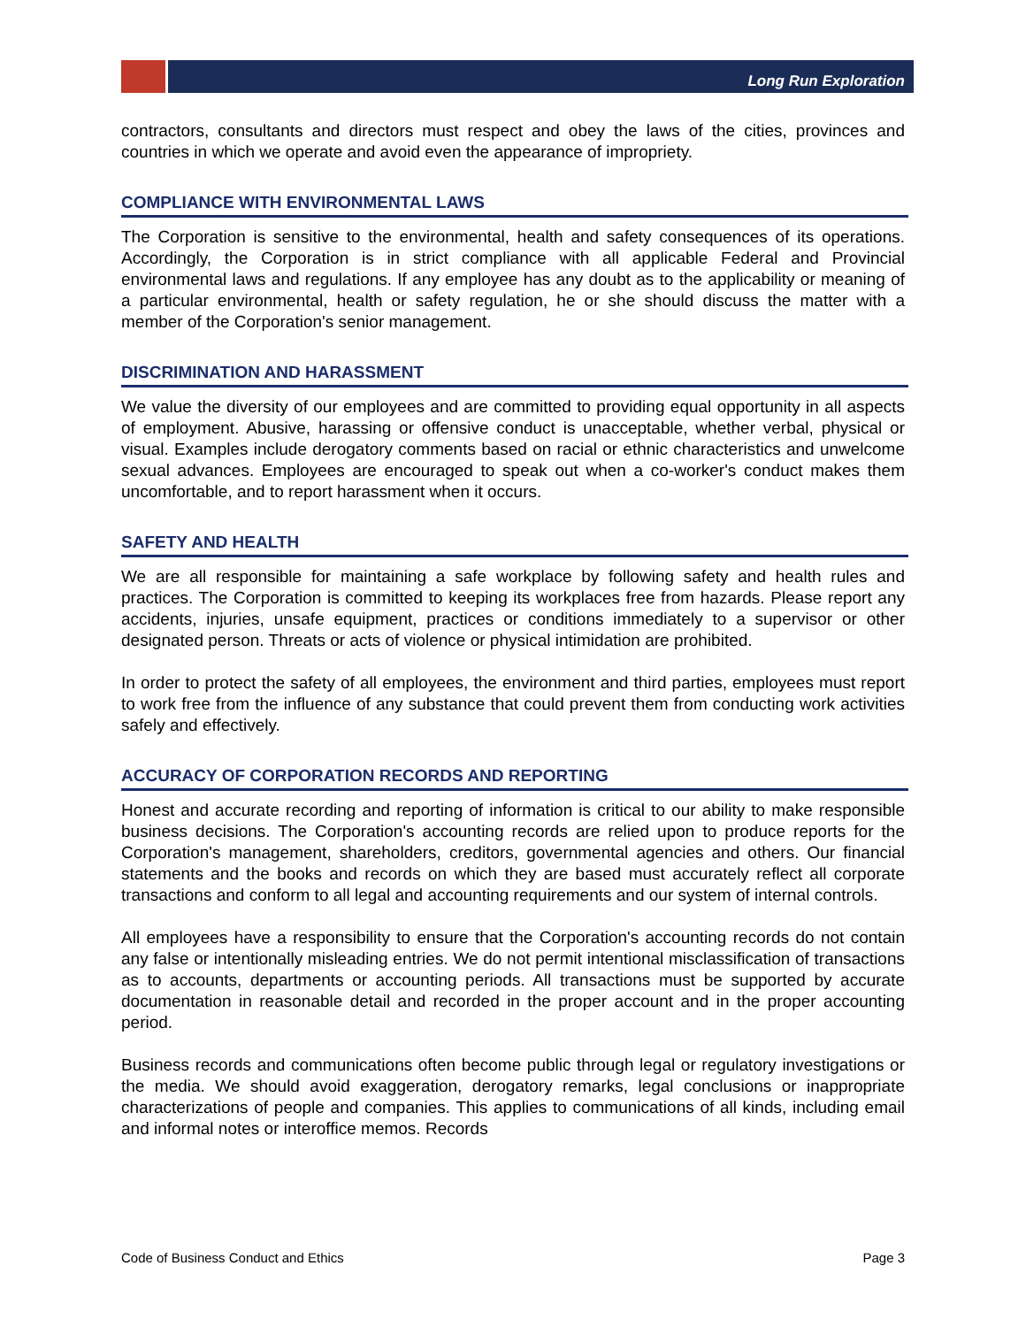Long Run Exploration
contractors, consultants and directors must respect and obey the laws of the cities, provinces and countries in which we operate and avoid even the appearance of impropriety.
COMPLIANCE WITH ENVIRONMENTAL LAWS
The Corporation is sensitive to the environmental, health and safety consequences of its operations. Accordingly, the Corporation is in strict compliance with all applicable Federal and Provincial environmental laws and regulations. If any employee has any doubt as to the applicability or meaning of a particular environmental, health or safety regulation, he or she should discuss the matter with a member of the Corporation's senior management.
DISCRIMINATION AND HARASSMENT
We value the diversity of our employees and are committed to providing equal opportunity in all aspects of employment. Abusive, harassing or offensive conduct is unacceptable, whether verbal, physical or visual. Examples include derogatory comments based on racial or ethnic characteristics and unwelcome sexual advances. Employees are encouraged to speak out when a co-worker's conduct makes them uncomfortable, and to report harassment when it occurs.
SAFETY AND HEALTH
We are all responsible for maintaining a safe workplace by following safety and health rules and practices. The Corporation is committed to keeping its workplaces free from hazards. Please report any accidents, injuries, unsafe equipment, practices or conditions immediately to a supervisor or other designated person. Threats or acts of violence or physical intimidation are prohibited.
In order to protect the safety of all employees, the environment and third parties, employees must report to work free from the influence of any substance that could prevent them from conducting work activities safely and effectively.
ACCURACY OF CORPORATION RECORDS AND REPORTING
Honest and accurate recording and reporting of information is critical to our ability to make responsible business decisions. The Corporation's accounting records are relied upon to produce reports for the Corporation's management, shareholders, creditors, governmental agencies and others. Our financial statements and the books and records on which they are based must accurately reflect all corporate transactions and conform to all legal and accounting requirements and our system of internal controls.
All employees have a responsibility to ensure that the Corporation's accounting records do not contain any false or intentionally misleading entries. We do not permit intentional misclassification of transactions as to accounts, departments or accounting periods. All transactions must be supported by accurate documentation in reasonable detail and recorded in the proper account and in the proper accounting period.
Business records and communications often become public through legal or regulatory investigations or the media. We should avoid exaggeration, derogatory remarks, legal conclusions or inappropriate characterizations of people and companies. This applies to communications of all kinds, including email and informal notes or interoffice memos. Records
Code of Business Conduct and Ethics Page 3